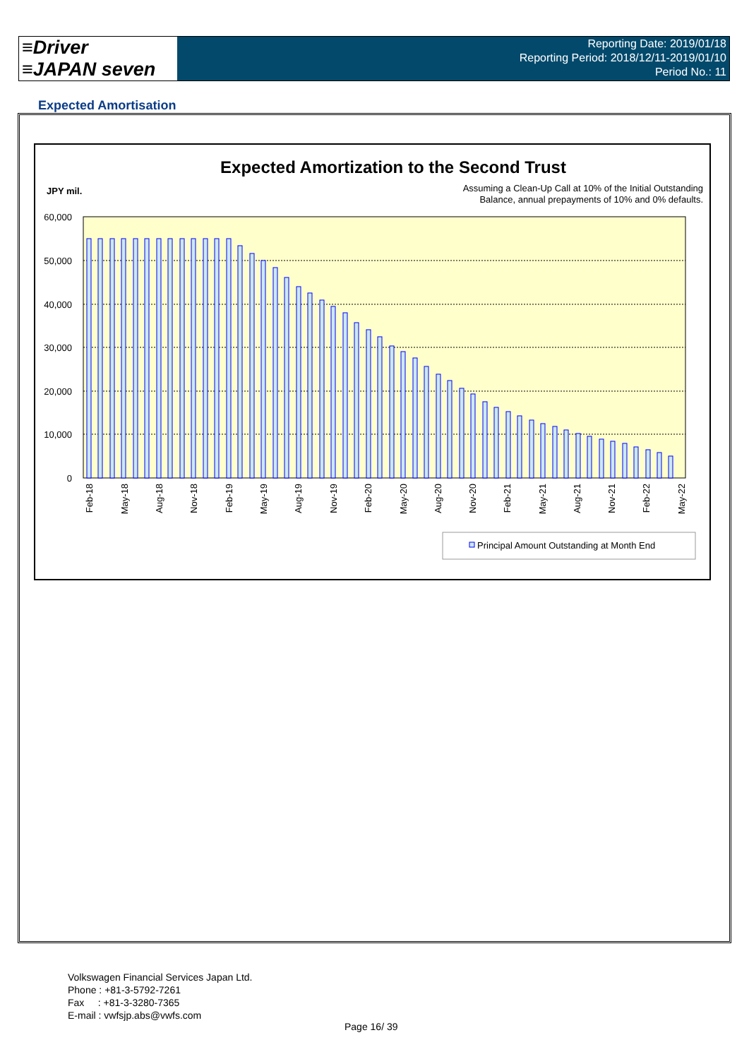≡Driver
≡JAPAN seven
Reporting Date: 2019/01/18
Reporting Period: 2018/12/11-2019/01/10
Period No.: 11
Expected Amortisation
Expected Amortization to the Second Trust
JPY mil.
Assuming a Clean-Up Call at 10% of the Initial Outstanding
Balance, annual prepayments of 10% and 0% defaults.
60,000
50,000
40,000
30,000
20,000
10,000
0
Feb-18
May-18
Aug-18
Nov-18
Feb-19
May-19
Aug-19
Nov-19
Feb-20
May-20
Aug-20
Nov-20
Feb-21
May-21
Aug-21
Nov-21
Feb-22
May-22
Principal Amount Outstanding at Month End
Volkswagen Financial Services Japan Ltd.
Phone : +81-3-5792-7261
Fax : +81-3-3280-7365
E-mail : vwfsjp.abs@vwfs.com
Page 16/ 39